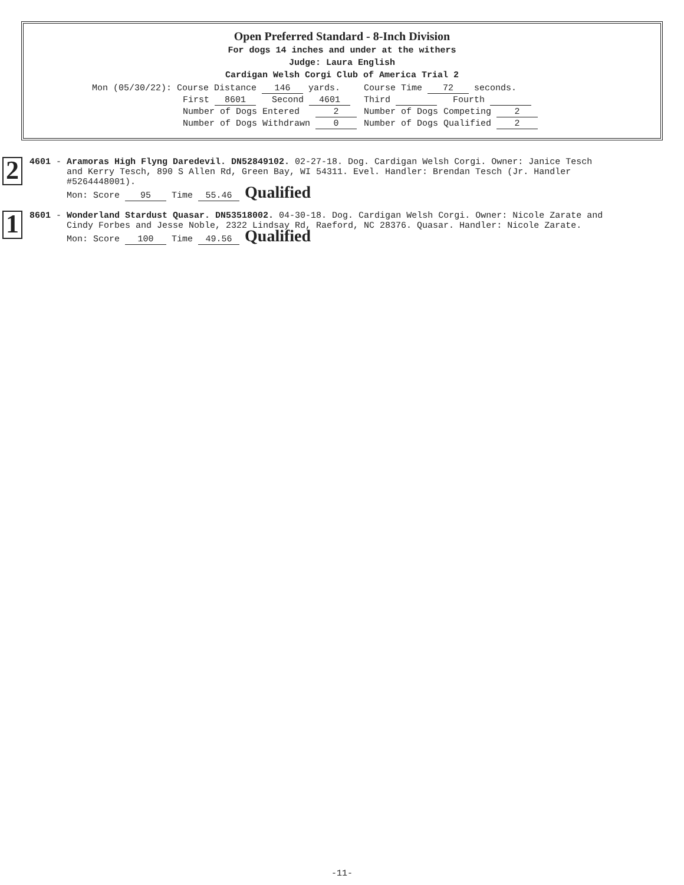Open Preferred Standard - 8-Inch Division
For dogs 14 inches and under at the withers
Judge: Laura English
Cardigan Welsh Corgi Club of America Trial 2
| Mon (05/30/22): Course Distance 146 yards. | Course Time 72 seconds. |
| First 8601 Second 4601 | Third Fourth |
| Number of Dogs Entered 2 | Number of Dogs Competing 2 |
| Number of Dogs Withdrawn 0 | Number of Dogs Qualified 2 |
2
4601 - Aramoras High Flyng Daredevil. DN52849102. 02-27-18. Dog. Cardigan Welsh Corgi. Owner: Janice Tesch
and Kerry Tesch, 890 S Allen Rd, Green Bay, WI 54311. Evel. Handler: Brendan Tesch (Jr. Handler
#5264448001).
Mon: Score 95 Time 55.46 Qualified
1
8601 - Wonderland Stardust Quasar. DN53518002. 04-30-18. Dog. Cardigan Welsh Corgi. Owner: Nicole Zarate and
Cindy Forbes and Jesse Noble, 2322 Lindsay Rd, Raeford, NC 28376. Quasar. Handler: Nicole Zarate.
Mon: Score 100 Time 49.56 Qualified
-11-